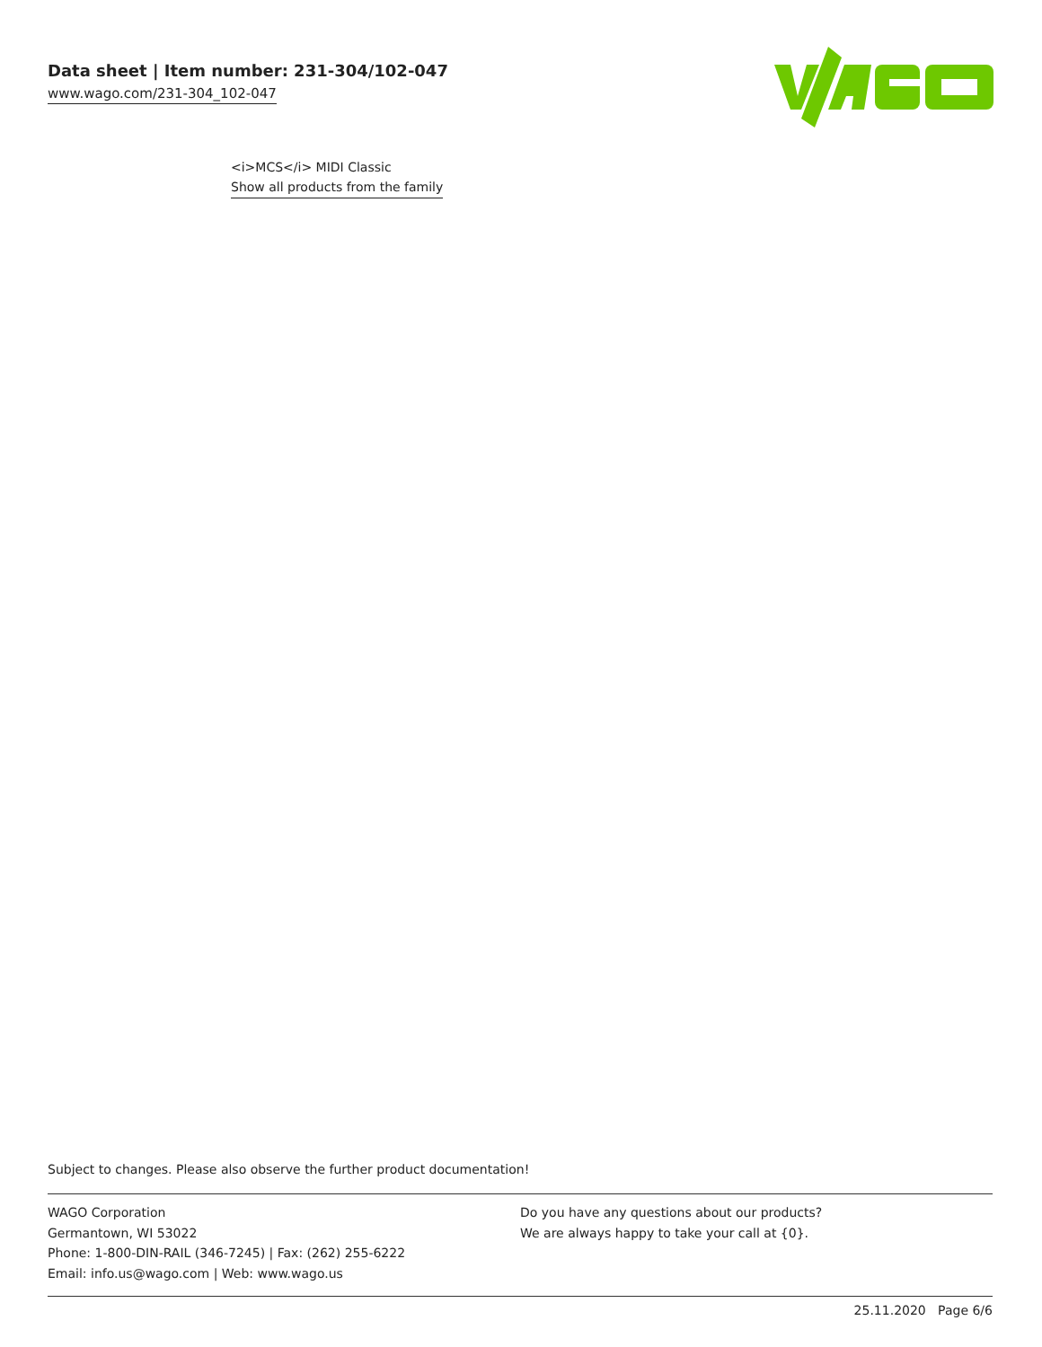Data sheet | Item number: 231-304/102-047
www.wago.com/231-304_102-047
<i>MCS</i> MIDI Classic
Show all products from the family
Subject to changes. Please also observe the further product documentation!
WAGO Corporation
Germantown, WI 53022
Phone: 1-800-DIN-RAIL (346-7245) | Fax: (262) 255-6222
Email: info.us@wago.com | Web: www.wago.us
Do you have any questions about our products?
We are always happy to take your call at {0}.
25.11.2020 Page 6/6